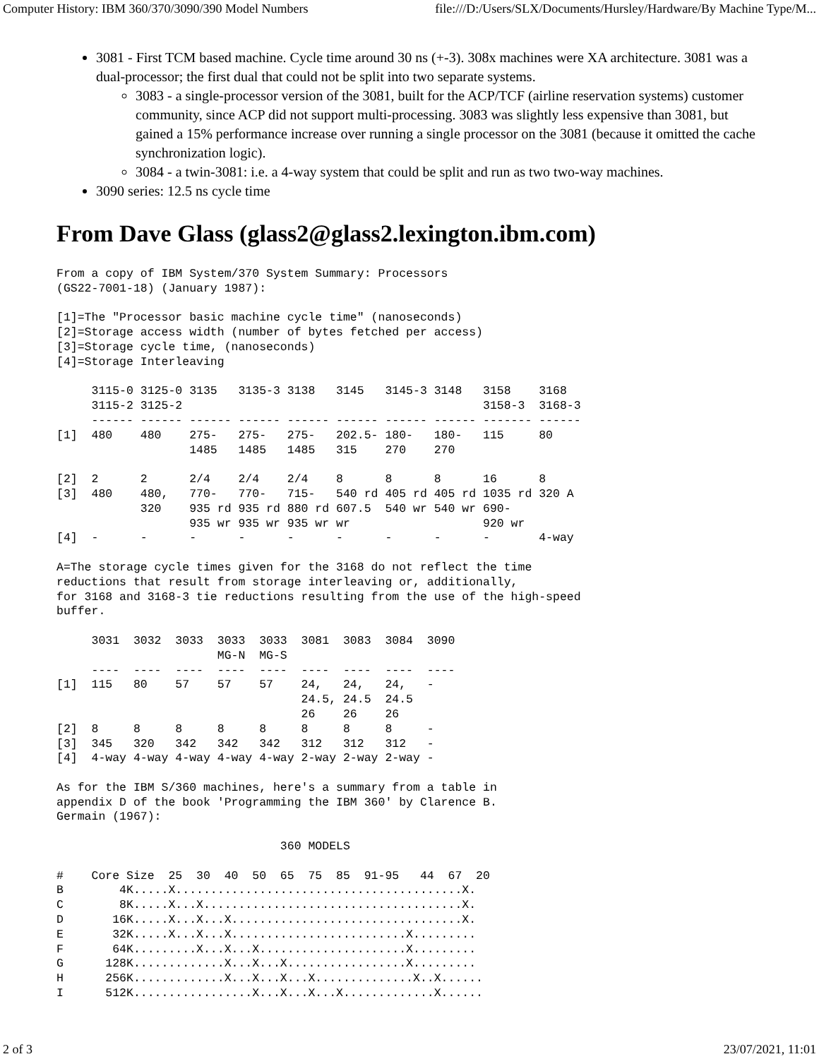Computer History: IBM 360/370/3090/390 Model Numbers file:///D:/Users/SLX/Documents/Hursley/Hardware/By Machine Type/M...
3081 - First TCM based machine. Cycle time around 30 ns (+-3). 308x machines were XA architecture. 3081 was a dual-processor; the first dual that could not be split into two separate systems.
3083 - a single-processor version of the 3081, built for the ACP/TCF (airline reservation systems) customer community, since ACP did not support multi-processing. 3083 was slightly less expensive than 3081, but gained a 15% performance increase over running a single processor on the 3081 (because it omitted the cache synchronization logic).
3084 - a twin-3081: i.e. a 4-way system that could be split and run as two two-way machines.
3090 series: 12.5 ns cycle time
From Dave Glass (glass2@glass2.lexington.ibm.com)
From a copy of IBM System/370 System Summary: Processors
(GS22-7001-18) (January 1987):

[1]=The "Processor basic machine cycle time" (nanoseconds)
[2]=Storage access width (number of bytes fetched per access)
[3]=Storage cycle time, (nanoseconds)
[4]=Storage Interleaving

     3115-0 3125-0 3135   3135-3 3138   3145   3145-3 3148   3158    3168
     3115-2 3125-2                                           3158-3  3168-3
     ------ ------ ------ ------ ------ ------ ------ ------ ------- ------
[1]  480    480    275-   275-   275-   202.5- 180-   180-   115     80
                   1485   1485   1485   315    270    270

[2]  2      2      2/4    2/4    2/4    8      8      8      16      8
[3]  480    480,   770-   770-   715-   540 rd 405 rd 405 rd 1035 rd 320 A
            320    935 rd 935 rd 880 rd 607.5  540 wr 540 wr 690-
                   935 wr 935 wr 935 wr wr                   920 wr
[4]  -      -      -      -      -      -      -      -      -       4-way

A=The storage cycle times given for the 3168 do not reflect the time
reductions that result from storage interleaving or, additionally,
for 3168 and 3168-3 tie reductions resulting from the use of the high-speed
buffer.

     3031  3032  3033  3033  3033  3081  3083  3084  3090
                       MG-N  MG-S
     ----  ----  ----  ----  ----  ----  ----  ----  ----
[1]  115   80    57    57    57    24,   24,   24,   -
                                   24.5, 24.5  24.5
                                   26    26    26
[2]  8     8     8     8     8     8     8     8     -
[3]  345   320   342   342   342   312   312   312   -
[4]  4-way 4-way 4-way 4-way 4-way 2-way 2-way 2-way -

As for the IBM S/360 machines, here's a summary from a table in
appendix D of the book 'Programming the IBM 360' by Clarence B.
Germain (1967):

                                360 MODELS

#    Core Size  25  30  40  50  65  75  85  91-95   44  67  20
B        4K.....X.........................................X.
C        8K.....X...X.....................................X.
D       16K.....X...X...X.................................X.
E       32K.....X...X...X.........................X.........
F       64K.........X...X...X.....................X.........
G      128K.............X...X...X.................X.........
H      256K.............X...X...X...X..............X..X......
I      512K.................X...X...X...X.............X......
2 of 3 23/07/2021, 11:01